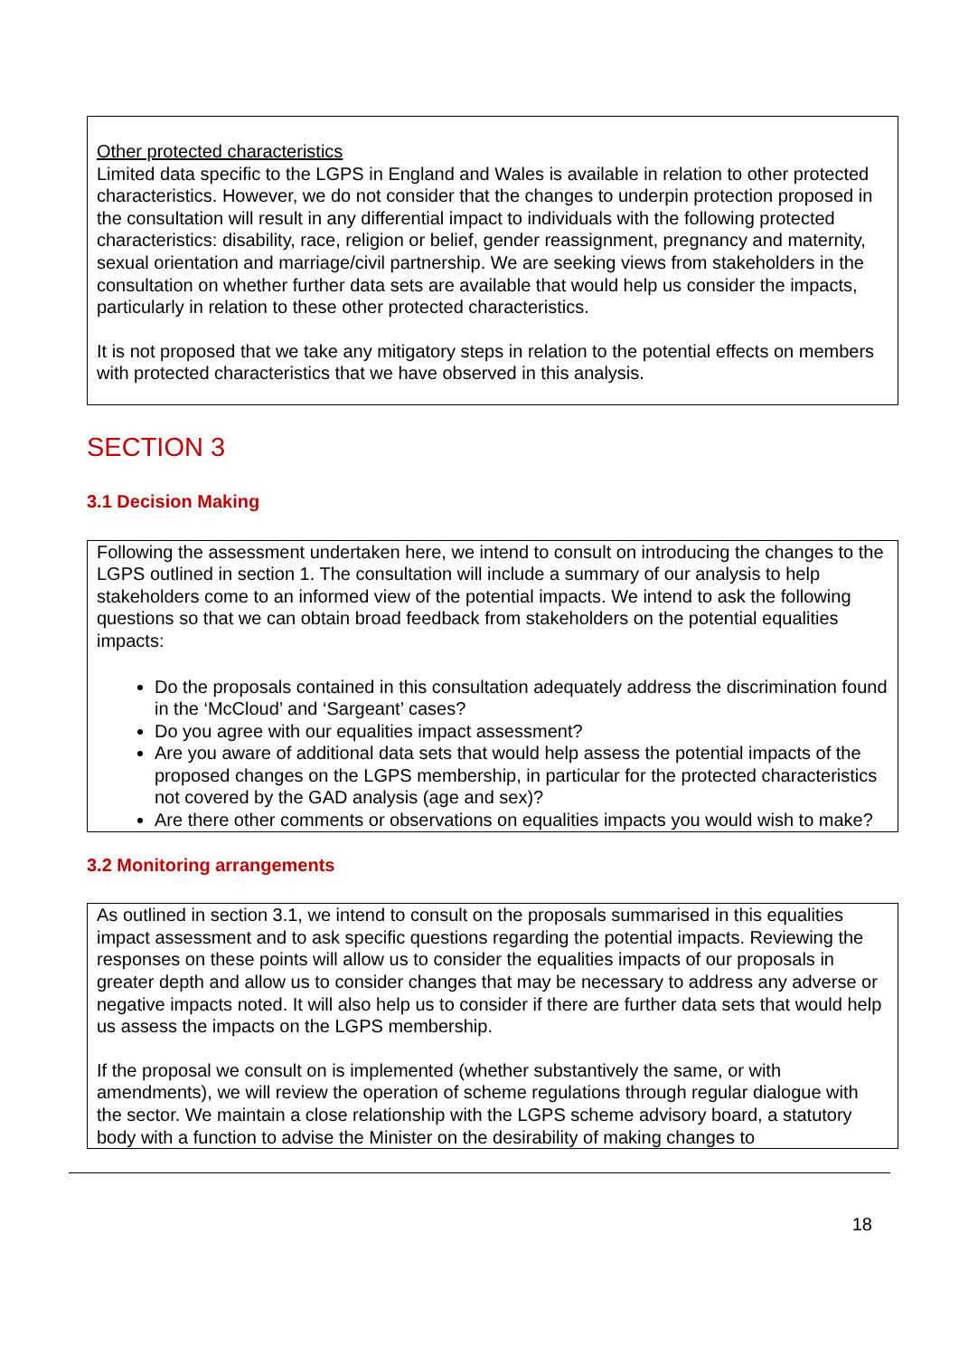Other protected characteristics
Limited data specific to the LGPS in England and Wales is available in relation to other protected characteristics. However, we do not consider that the changes to underpin protection proposed in the consultation will result in any differential impact to individuals with the following protected characteristics: disability, race, religion or belief, gender reassignment, pregnancy and maternity, sexual orientation and marriage/civil partnership. We are seeking views from stakeholders in the consultation on whether further data sets are available that would help us consider the impacts, particularly in relation to these other protected characteristics.
It is not proposed that we take any mitigatory steps in relation to the potential effects on members with protected characteristics that we have observed in this analysis.
SECTION 3
3.1 Decision Making
Following the assessment undertaken here, we intend to consult on introducing the changes to the LGPS outlined in section 1. The consultation will include a summary of our analysis to help stakeholders come to an informed view of the potential impacts. We intend to ask the following questions so that we can obtain broad feedback from stakeholders on the potential equalities impacts:
Do the proposals contained in this consultation adequately address the discrimination found in the ‘McCloud’ and ‘Sargeant’ cases?
Do you agree with our equalities impact assessment?
Are you aware of additional data sets that would help assess the potential impacts of the proposed changes on the LGPS membership, in particular for the protected characteristics not covered by the GAD analysis (age and sex)?
Are there other comments or observations on equalities impacts you would wish to make?
3.2 Monitoring arrangements
As outlined in section 3.1, we intend to consult on the proposals summarised in this equalities impact assessment and to ask specific questions regarding the potential impacts. Reviewing the responses on these points will allow us to consider the equalities impacts of our proposals in greater depth and allow us to consider changes that may be necessary to address any adverse or negative impacts noted. It will also help us to consider if there are further data sets that would help us assess the impacts on the LGPS membership.
If the proposal we consult on is implemented (whether substantively the same, or with amendments), we will review the operation of scheme regulations through regular dialogue with the sector. We maintain a close relationship with the LGPS scheme advisory board, a statutory body with a function to advise the Minister on the desirability of making changes to
18